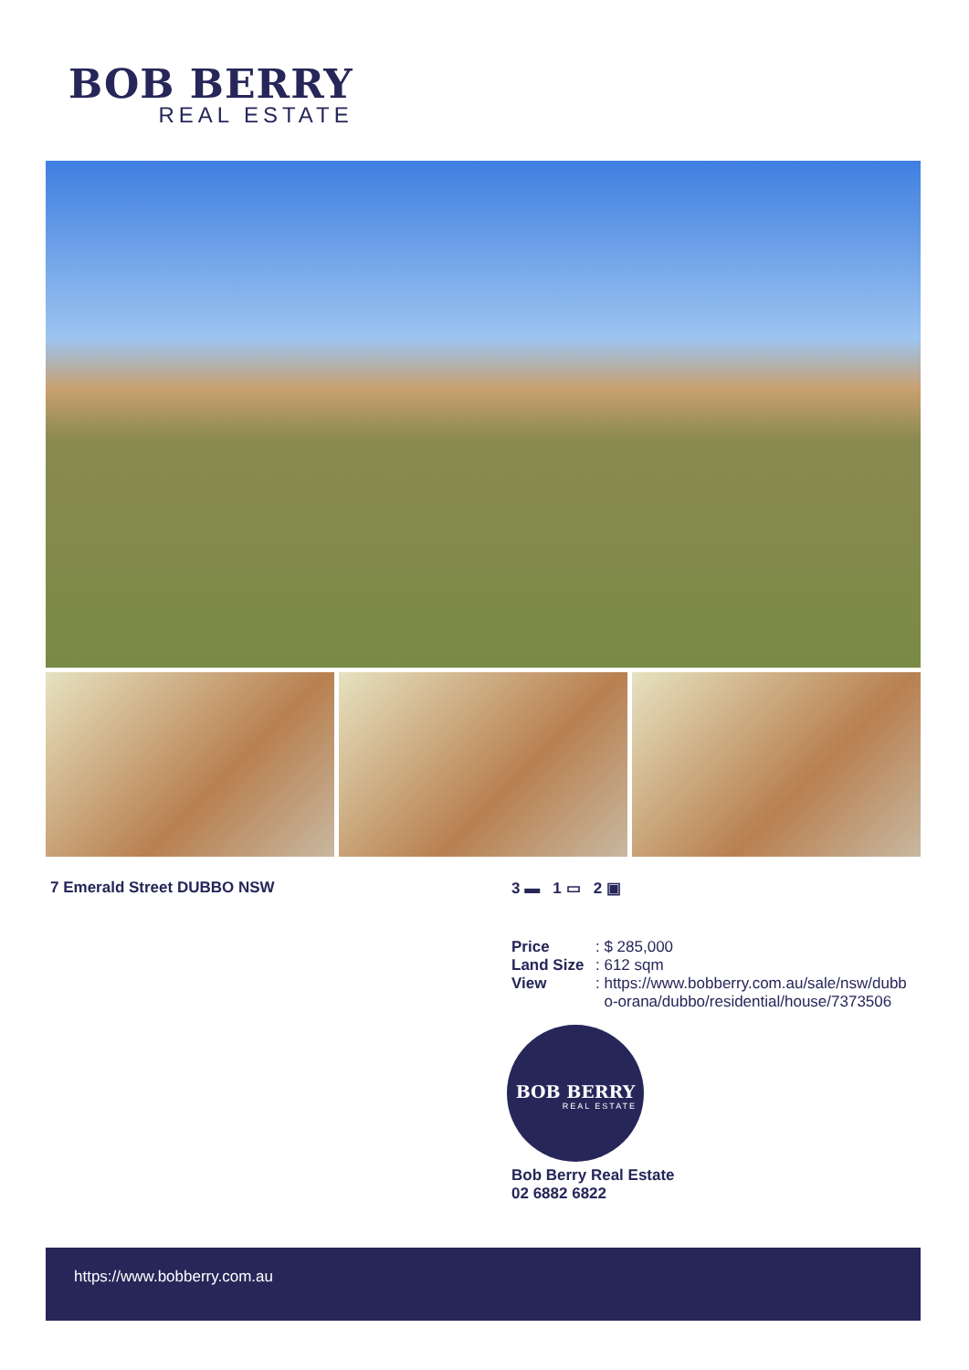BOB BERRY
REAL ESTATE
7 Emerald Street DUBBO NSW 3 ▬ 1 ▭ 2 ▣
| Price | : $ 285,000 |
| Land Size | : 612 sqm |
| View | : https://www.bobberry.com.au/sale/nsw/dubb o-orana/dubbo/residential/house/7373506 |
BOB BERRY
REAL ESTATE
Bob Berry Real Estate
02 6882 6822
https://www.bobberry.com.au